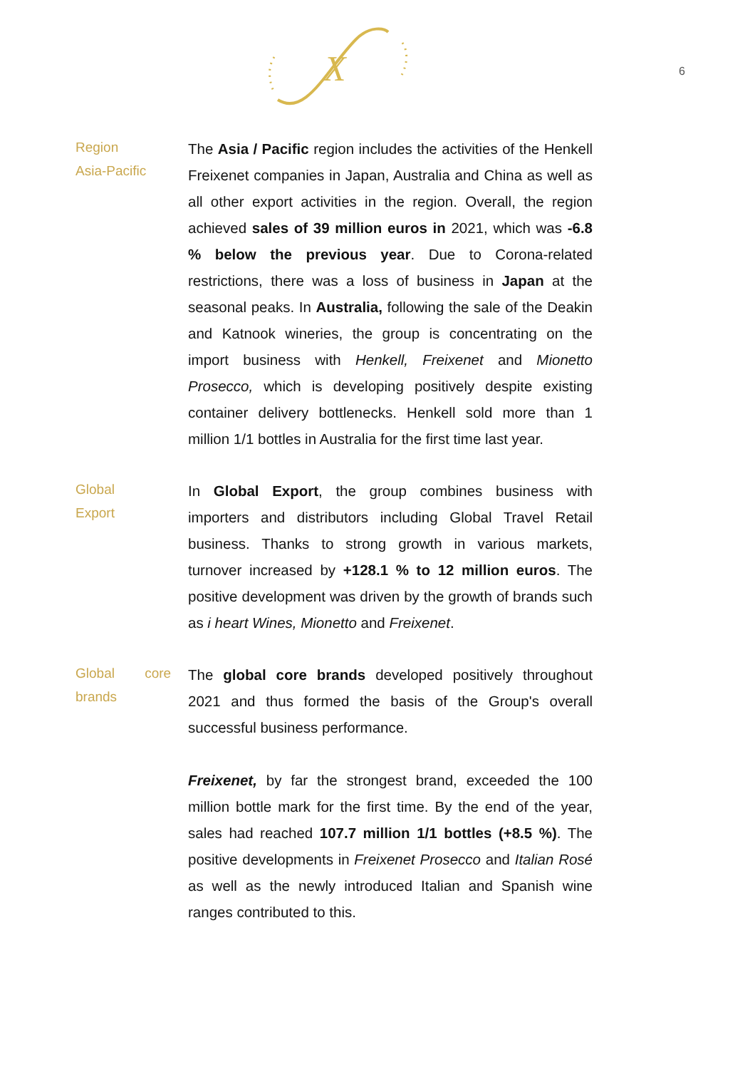X
6
Region
Asia-Pacific
The Asia / Pacific region includes the activities of the Henkell Freixenet companies in Japan, Australia and China as well as all other export activities in the region. Overall, the region achieved sales of 39 million euros in 2021, which was -6.8 % below the previous year. Due to Corona-related restrictions, there was a loss of business in Japan at the seasonal peaks. In Australia, following the sale of the Deakin and Katnook wineries, the group is concentrating on the import business with Henkell, Freixenet and Mionetto Prosecco, which is developing positively despite existing container delivery bottlenecks. Henkell sold more than 1 million 1/1 bottles in Australia for the first time last year.
Global
Export
In Global Export, the group combines business with importers and distributors including Global Travel Retail business. Thanks to strong growth in various markets, turnover increased by +128.1 % to 12 million euros. The positive development was driven by the growth of brands such as i heart Wines, Mionetto and Freixenet.
Global core brands
The global core brands developed positively throughout 2021 and thus formed the basis of the Group's overall successful business performance.
Freixenet, by far the strongest brand, exceeded the 100 million bottle mark for the first time. By the end of the year, sales had reached 107.7 million 1/1 bottles (+8.5 %). The positive developments in Freixenet Prosecco and Italian Rosé as well as the newly introduced Italian and Spanish wine ranges contributed to this.